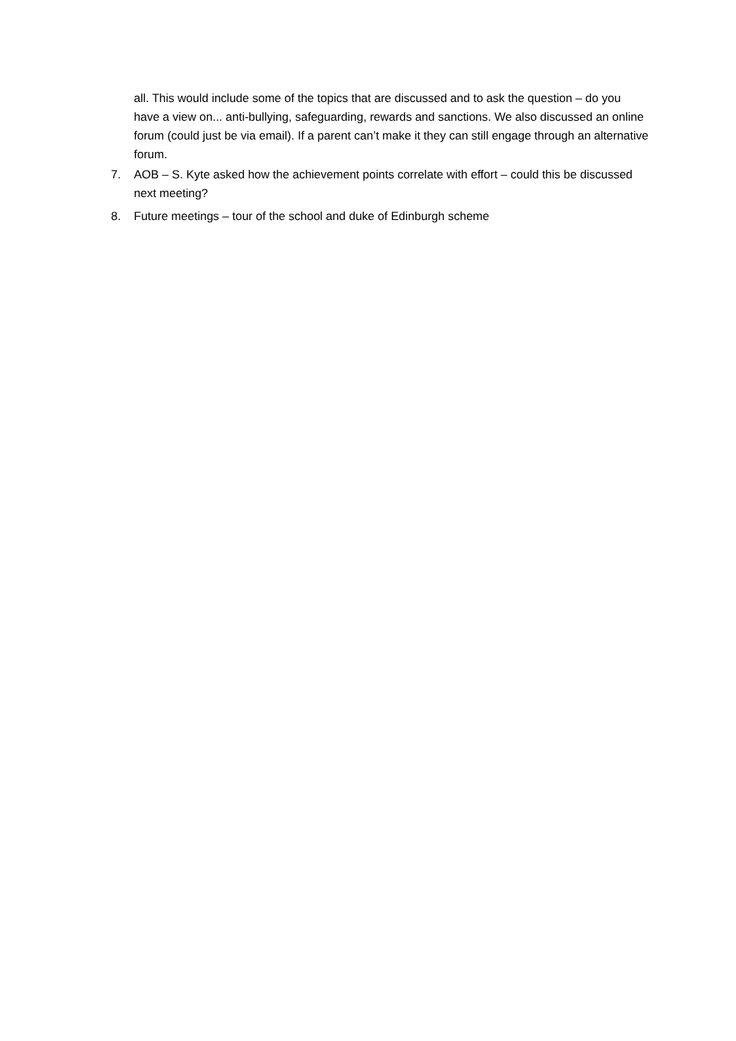all. This would include some of the topics that are discussed and to ask the question – do you have a view on... anti-bullying, safeguarding, rewards and sanctions. We also discussed an online forum (could just be via email). If a parent can’t make it they can still engage through an alternative forum.
7. AOB – S. Kyte asked how the achievement points correlate with effort – could this be discussed next meeting?
8. Future meetings – tour of the school and duke of Edinburgh scheme